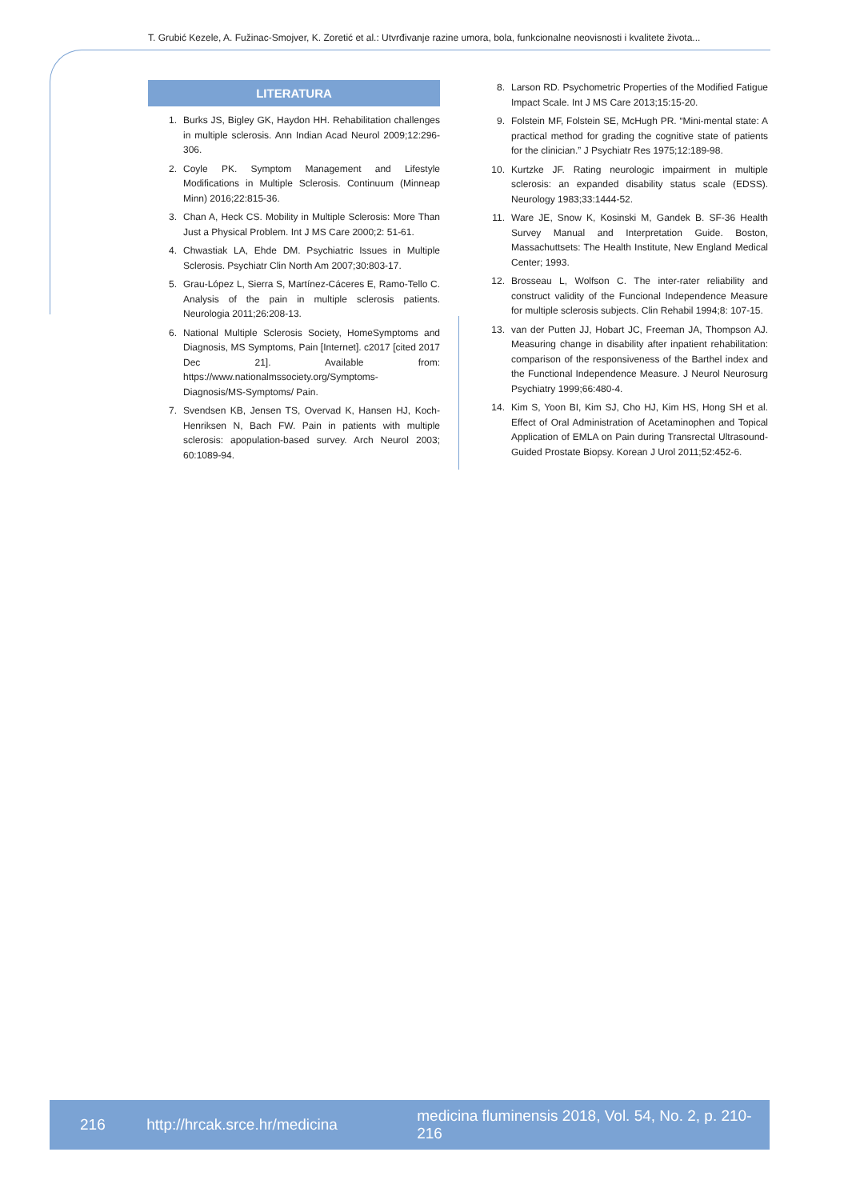T. Grubić Kezele, A. Fužinac-Smojver, K. Zoretić et al.: Utvrđivanje razine umora, bola, funkcionalne neovisnosti i kvalitete života...
LITERATURA
1. Burks JS, Bigley GK, Haydon HH. Rehabilitation challenges in multiple sclerosis. Ann Indian Acad Neurol 2009;12:296-306.
2. Coyle PK. Symptom Management and Lifestyle Modifications in Multiple Sclerosis. Continuum (Minneap Minn) 2016;22:815-36.
3. Chan A, Heck CS. Mobility in Multiple Sclerosis: More Than Just a Physical Problem. Int J MS Care 2000;2: 51-61.
4. Chwastiak LA, Ehde DM. Psychiatric Issues in Multiple Sclerosis. Psychiatr Clin North Am 2007;30:803-17.
5. Grau-López L, Sierra S, Martínez-Cáceres E, Ramo-Tello C. Analysis of the pain in multiple sclerosis patients. Neurologia 2011;26:208-13.
6. National Multiple Sclerosis Society, HomeSymptoms and Diagnosis, MS Symptoms, Pain [Internet]. c2017 [cited 2017 Dec 21]. Available from: https://www.nationalmssociety.org/Symptoms-Diagnosis/MS-Symptoms/ Pain.
7. Svendsen KB, Jensen TS, Overvad K, Hansen HJ, Koch-Henriksen N, Bach FW. Pain in patients with multiple sclerosis: apopulation-based survey. Arch Neurol 2003; 60:1089-94.
8. Larson RD. Psychometric Properties of the Modified Fatigue Impact Scale. Int J MS Care 2013;15:15-20.
9. Folstein MF, Folstein SE, McHugh PR. “Mini-mental state: A practical method for grading the cognitive state of patients for the clinician.” J Psychiatr Res 1975;12:189-98.
10. Kurtzke JF. Rating neurologic impairment in multiple sclerosis: an expanded disability status scale (EDSS). Neurology 1983;33:1444-52.
11. Ware JE, Snow K, Kosinski M, Gandek B. SF-36 Health Survey Manual and Interpretation Guide. Boston, Massachuttsets: The Health Institute, New England Medical Center; 1993.
12. Brosseau L, Wolfson C. The inter-rater reliability and construct validity of the Funcional Independence Measure for multiple sclerosis subjects. Clin Rehabil 1994;8: 107-15.
13. van der Putten JJ, Hobart JC, Freeman JA, Thompson AJ. Measuring change in disability after inpatient rehabilitation: comparison of the responsiveness of the Barthel index and the Functional Independence Measure. J Neurol Neurosurg Psychiatry 1999;66:480-4.
14. Kim S, Yoon BI, Kim SJ, Cho HJ, Kim HS, Hong SH et al. Effect of Oral Administration of Acetaminophen and Topical Application of EMLA on Pain during Transrectal Ultrasound-Guided Prostate Biopsy. Korean J Urol 2011;52:452-6.
216 http://hrcak.srce.hr/medicina medicina fluminensis 2018, Vol. 54, No. 2, p. 210-216